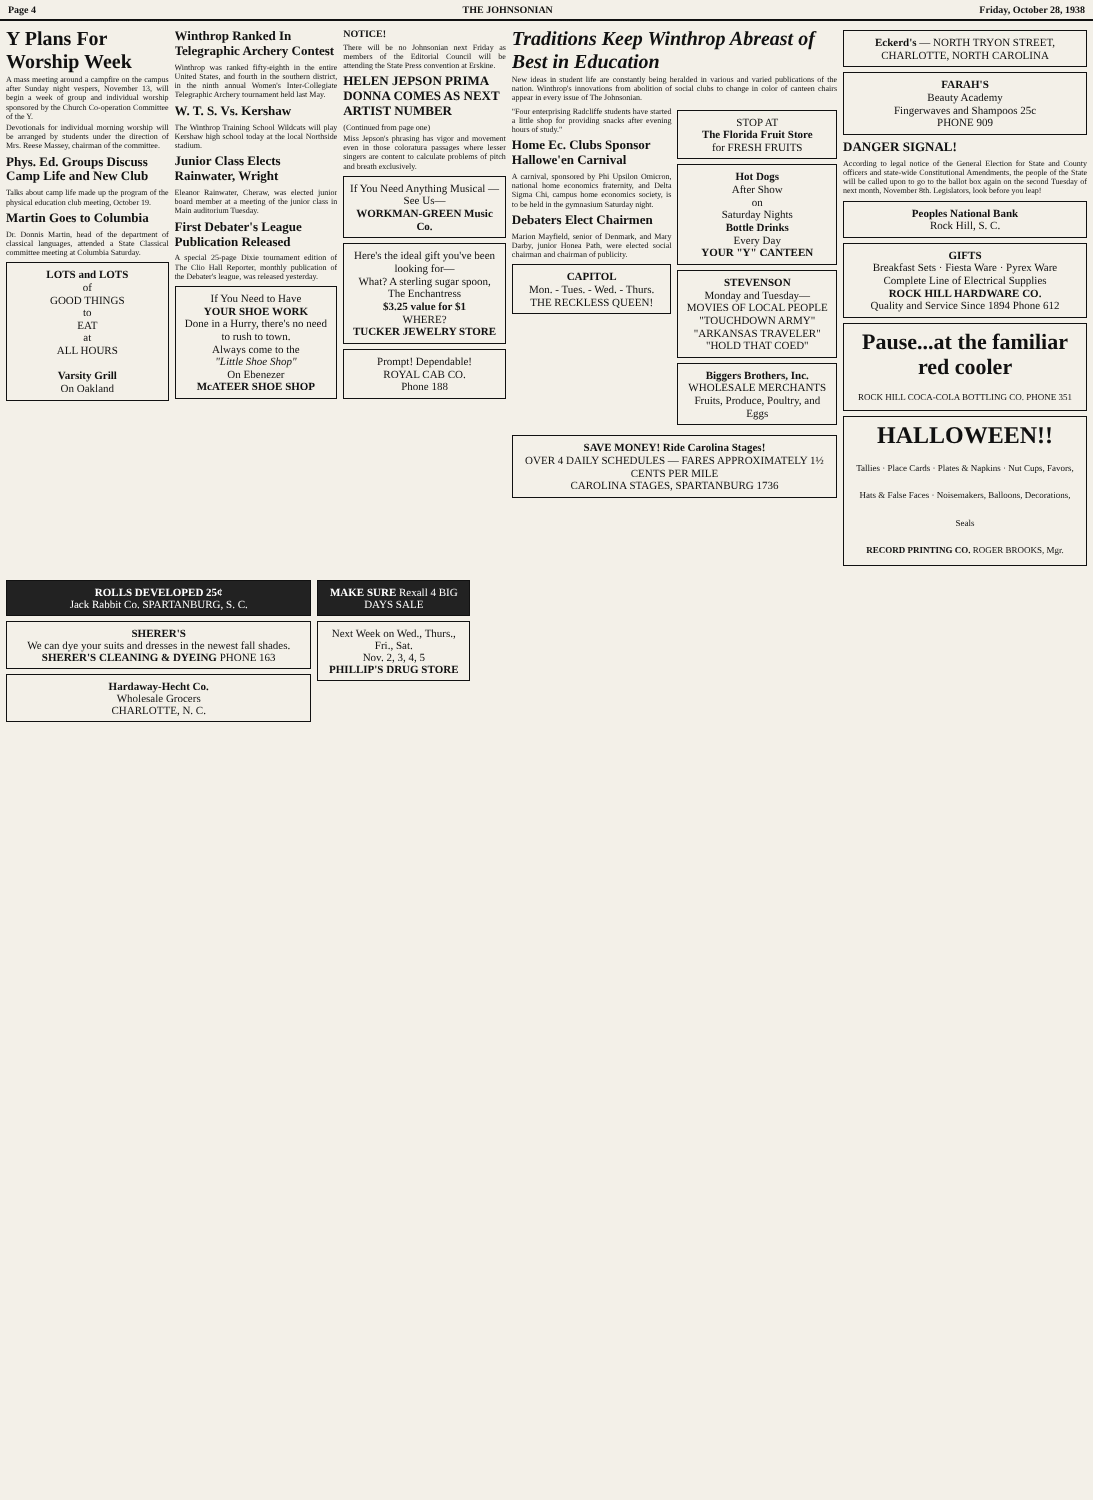Page 4 THE JOHNSONIAN Friday, October 28, 1938
Y Plans For Worship Week
A mass meeting around a campfire on the campus after Sunday night vespers, November 13, will begin a week of group and individual worship sponsored by the Church Co-operation Committee of the Y.
Devotionals for individual morning worship will be arranged by students under the direction of Mrs. Reese Massey, chairman of the committee.
Phys. Ed. Groups Discuss Camp Life and New Club
Talks about camp life made up the program of the physical education club meeting, October 19.
Martin Goes to Columbia
Dr. Donnis Martin, head of the department of classical languages, attended a State Classical committee meeting at Columbia Saturday.
LOTS and LOTS
of
GOOD THINGS
to
EAT
at
ALL HOURS
Varsity Grill
On Oakland
Winthrop Ranked In Telegraphic Archery Contest
Winthrop was ranked fifty-eighth in the entire United States, and fourth in the southern district, in the ninth annual Women's Inter-Collegiate Telegraphic Archery tournament held last May.
W. T. S. Vs. Kershaw
The Winthrop Training School Wildcats will play Kershaw high school today at the local Northside stadium.
Junior Class Elects Rainwater, Wright
Eleanor Rainwater, Cheraw, was elected junior board member at a meeting of the junior class in Main auditorium Tuesday.
First Debater's League Publication Released
A special 25-page Dixie tournament edition of The Clio Hall Reporter, monthly publication of the Debater's league, was released yesterday.
If You Need to Have
YOUR SHOE WORK
Done in a Hurry, there's no need to rush to town.
Always come to the
"Little Shoe Shop"
On Ebenezer
McATEER SHOE SHOP
NOTICE!
There will be no Johnsonian next Friday as members of the Editorial Council will be attending the State Press convention at Erskine.
HELEN JEPSON PRIMA DONNA COMES AS NEXT ARTIST NUMBER
(Continued from page one)
Miss Jepson's phrasing has vigor and movement even in those coloratura passages where lesser singers are content to calculate problems of pitch and breath exclusively.
If You Need Anything Musical —See Us—
WORKMAN-GREEN Music Co.
Here's the ideal gift you've been looking for—
What? A sterling sugar spoon, The Enchantress
$3.25 value for $1
WHERE?
TUCKER JEWELRY STORE
Prompt! Dependable!
ROYAL CAB CO.
Phone 188
Traditions Keep Winthrop Abreast of Best in Education
New ideas in student life are constantly being heralded in various and varied publications of the nation. Winthrop's innovations from abolition of social clubs to change in color of canteen chairs appear in every issue of The Johnsonian.
"Four enterprising Radcliffe students have started a little shop for providing snacks after evening hours of study."
Home Ec. Clubs Sponsor Hallowe'en Carnival
A carnival, sponsored by Phi Upsilon Omicron, national home economics fraternity, and Delta Sigma Chi, campus home economics society, is to be held in the gymnasium Saturday night.
Debaters Elect Chairmen
Marion Mayfield, senior of Denmark, and Mary Darby, junior Honea Path, were elected social chairman and chairman of publicity.
CAPITOL
Mon. - Tues. - Wed. - Thurs.
THE RECKLESS QUEEN!
STOP AT
The Florida Fruit Store
for FRESH FRUITS
Hot Dogs
After Show
on
Saturday Nights
Bottle Drinks
Every Day
YOUR "Y" CANTEEN
STEVENSON
Monday and Tuesday—
MOVIES OF LOCAL PEOPLE
"TOUCHDOWN ARMY"
"ARKANSAS TRAVELER"
"HOLD THAT COED"
Biggers Brothers, Inc.
WHOLESALE MERCHANTS
Fruits, Produce, Poultry, and Eggs
SAVE MONEY! Ride Carolina Stages!
OVER 4 DAILY SCHEDULES — FARES APPROXIMATELY 1½ CENTS PER MILE
CAROLINA STAGES, SPARTANBURG 1736
Eckerd's — NORTH TRYON STREET, CHARLOTTE, NORTH CAROLINA
FARAH'S
Beauty Academy
Fingerwaves and Shampoos 25c
PHONE 909
DANGER SIGNAL!
According to legal notice of the General Election for State and County officers and state-wide Constitutional Amendments, the people of the State will be called upon to go to the ballot box again on the second Tuesday of next month, November 8th. Legislators, look before you leap!
Peoples National Bank
Rock Hill, S. C.
GIFTS
Breakfast Sets · Fiesta Ware · Pyrex Ware
Complete Line of Electrical Supplies
ROCK HILL HARDWARE CO.
Quality and Service Since 1894 Phone 612
Pause...at the familiar red cooler
ROCK HILL COCA-COLA BOTTLING CO. PHONE 351
HALLOWEEN!!
Tallies · Place Cards · Plates & Napkins · Nut Cups, Favors, Hats & False Faces · Noisemakers, Balloons, Decorations, Seals
RECORD PRINTING CO. ROGER BROOKS, Mgr.
ROLLS DEVELOPED 25¢
Jack Rabbit Co. SPARTANBURG, S. C.
SHERER'S
We can dye your suits and dresses in the newest fall shades.
SHERER'S CLEANING & DYEING PHONE 163
Hardaway-Hecht Co.
Wholesale Grocers
CHARLOTTE, N. C.
MAKE SURE Rexall 4 BIG DAYS SALE
Next Week on Wed., Thurs., Fri., Sat.
Nov. 2, 3, 4, 5
PHILLIP'S DRUG STORE